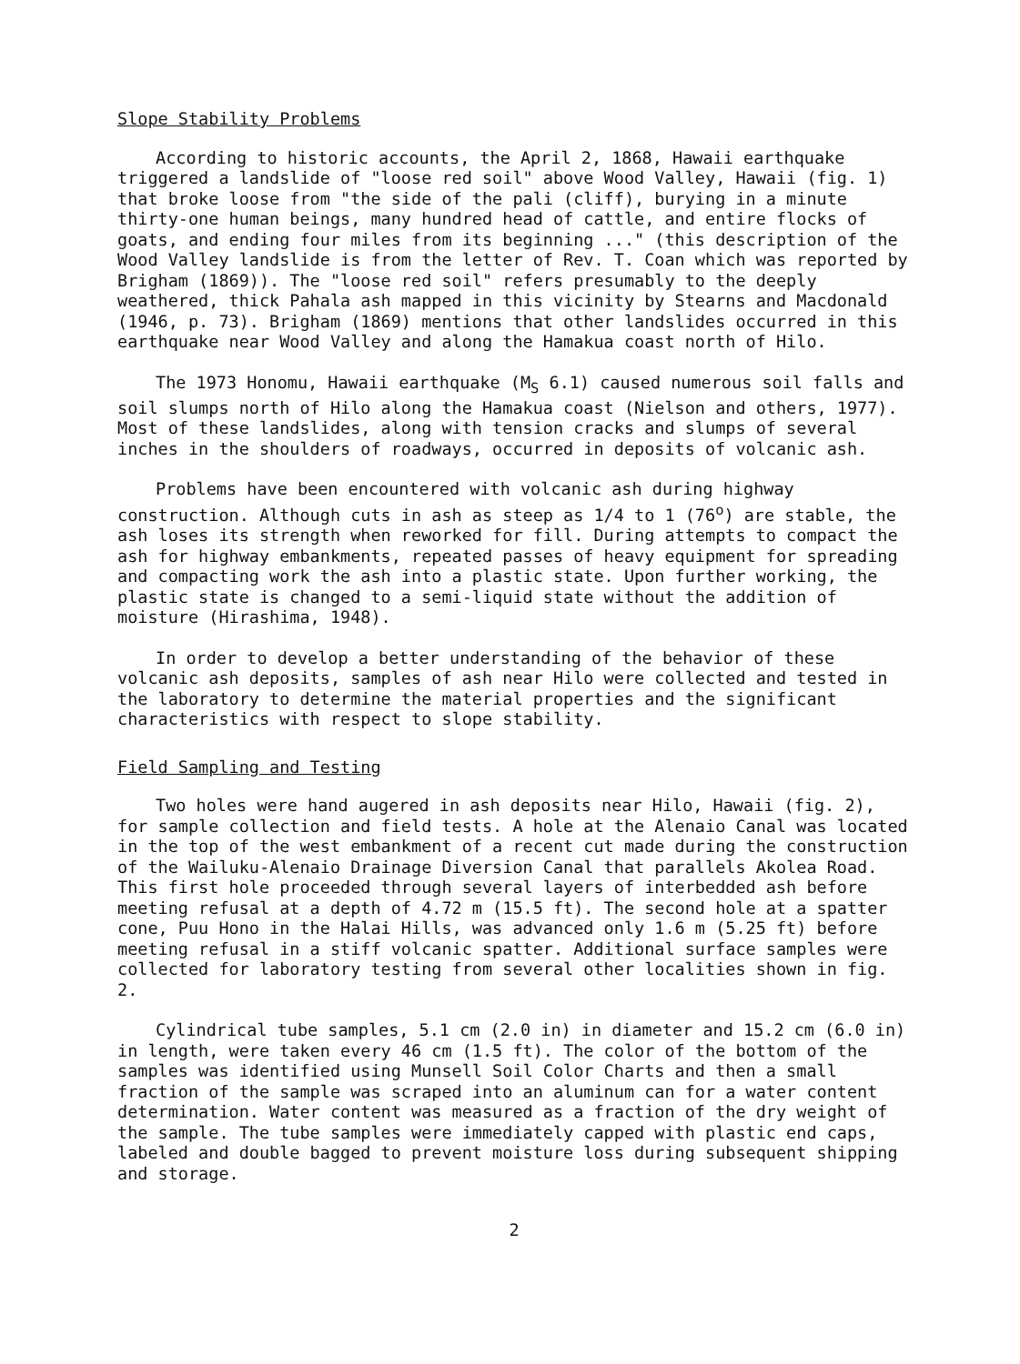Slope Stability Problems
According to historic accounts, the April 2, 1868, Hawaii earthquake triggered a landslide of "loose red soil" above Wood Valley, Hawaii (fig. 1) that broke loose from "the side of the pali (cliff), burying in a minute thirty-one human beings, many hundred head of cattle, and entire flocks of goats, and ending four miles from its beginning ..." (this description of the Wood Valley landslide is from the letter of Rev. T. Coan which was reported by Brigham (1869)). The "loose red soil" refers presumably to the deeply weathered, thick Pahala ash mapped in this vicinity by Stearns and Macdonald (1946, p. 73). Brigham (1869) mentions that other landslides occurred in this earthquake near Wood Valley and along the Hamakua coast north of Hilo.
The 1973 Honomu, Hawaii earthquake (M<sub>S</sub> 6.1) caused numerous soil falls and soil slumps north of Hilo along the Hamakua coast (Nielson and others, 1977). Most of these landslides, along with tension cracks and slumps of several inches in the shoulders of roadways, occurred in deposits of volcanic ash.
Problems have been encountered with volcanic ash during highway construction. Although cuts in ash as steep as 1/4 to 1 (76<sup>o</sup>) are stable, the ash loses its strength when reworked for fill. During attempts to compact the ash for highway embankments, repeated passes of heavy equipment for spreading and compacting work the ash into a plastic state. Upon further working, the plastic state is changed to a semi-liquid state without the addition of moisture (Hirashima, 1948).
In order to develop a better understanding of the behavior of these volcanic ash deposits, samples of ash near Hilo were collected and tested in the laboratory to determine the material properties and the significant characteristics with respect to slope stability.
Field Sampling and Testing
Two holes were hand augered in ash deposits near Hilo, Hawaii (fig. 2), for sample collection and field tests. A hole at the Alenaio Canal was located in the top of the west embankment of a recent cut made during the construction of the Wailuku-Alenaio Drainage Diversion Canal that parallels Akolea Road. This first hole proceeded through several layers of interbedded ash before meeting refusal at a depth of 4.72 m (15.5 ft). The second hole at a spatter cone, Puu Hono in the Halai Hills, was advanced only 1.6 m (5.25 ft) before meeting refusal in a stiff volcanic spatter. Additional surface samples were collected for laboratory testing from several other localities shown in fig. 2.
Cylindrical tube samples, 5.1 cm (2.0 in) in diameter and 15.2 cm (6.0 in) in length, were taken every 46 cm (1.5 ft). The color of the bottom of the samples was identified using Munsell Soil Color Charts and then a small fraction of the sample was scraped into an aluminum can for a water content determination. Water content was measured as a fraction of the dry weight of the sample. The tube samples were immediately capped with plastic end caps, labeled and double bagged to prevent moisture loss during subsequent shipping and storage.
2